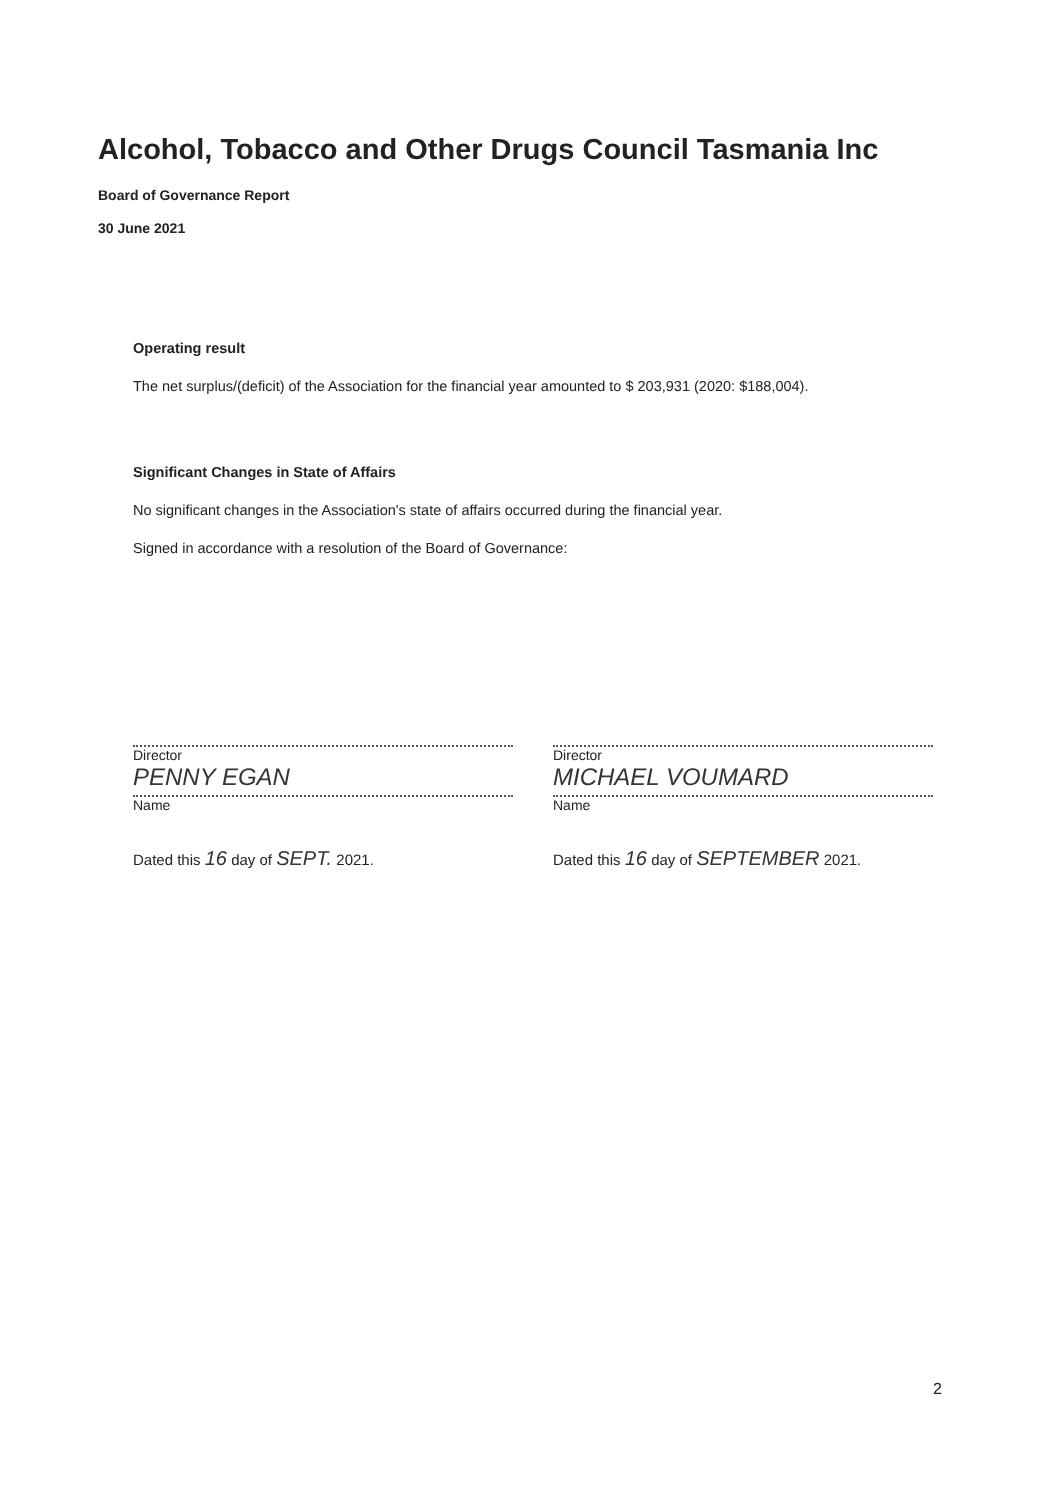Alcohol, Tobacco and Other Drugs Council Tasmania Inc
Board of Governance Report
30 June 2021
Operating result
The net surplus/(deficit) of the Association for the financial year amounted to $ 203,931 (2020: $188,004).
Significant Changes in State of Affairs
No significant changes in the Association's state of affairs occurred during the financial year.
Signed in accordance with a resolution of the Board of Governance:
Director
PENNY EGAN
Name
Dated this 16 day of SEPT. 2021.
Director
MICHAEL VOUMARD
Name
Dated this 16 day of SEPTEMBER 2021.
2